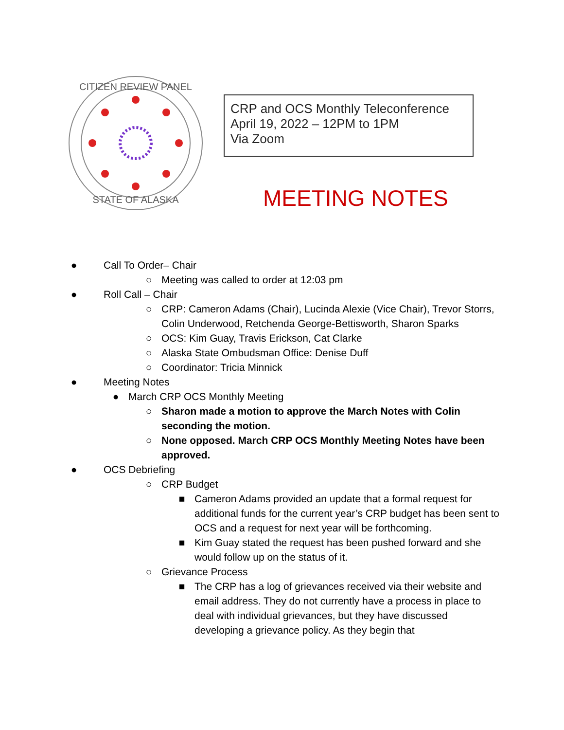CITIZEN REVIEW PANEL
STATE OF ALASKA
CRP and OCS Monthly Teleconference
April 19, 2022 – 12PM to 1PM
Via Zoom
MEETING NOTES
● Call To Order– Chair
○ Meeting was called to order at 12:03 pm
● Roll Call – Chair
○ CRP: Cameron Adams (Chair), Lucinda Alexie (Vice Chair), Trevor Storrs, Colin Underwood, Retchenda George-Bettisworth, Sharon Sparks
○ OCS: Kim Guay, Travis Erickson, Cat Clarke
○ Alaska State Ombudsman Office: Denise Duff
○ Coordinator: Tricia Minnick
● Meeting Notes
● March CRP OCS Monthly Meeting
○ Sharon made a motion to approve the March Notes with Colin seconding the motion.
○ None opposed. March CRP OCS Monthly Meeting Notes have been approved.
● OCS Debriefing
○ CRP Budget
■ Cameron Adams provided an update that a formal request for additional funds for the current year’s CRP budget has been sent to OCS and a request for next year will be forthcoming.
■ Kim Guay stated the request has been pushed forward and she would follow up on the status of it.
○ Grievance Process
■ The CRP has a log of grievances received via their website and email address. They do not currently have a process in place to deal with individual grievances, but they have discussed developing a grievance policy. As they begin that